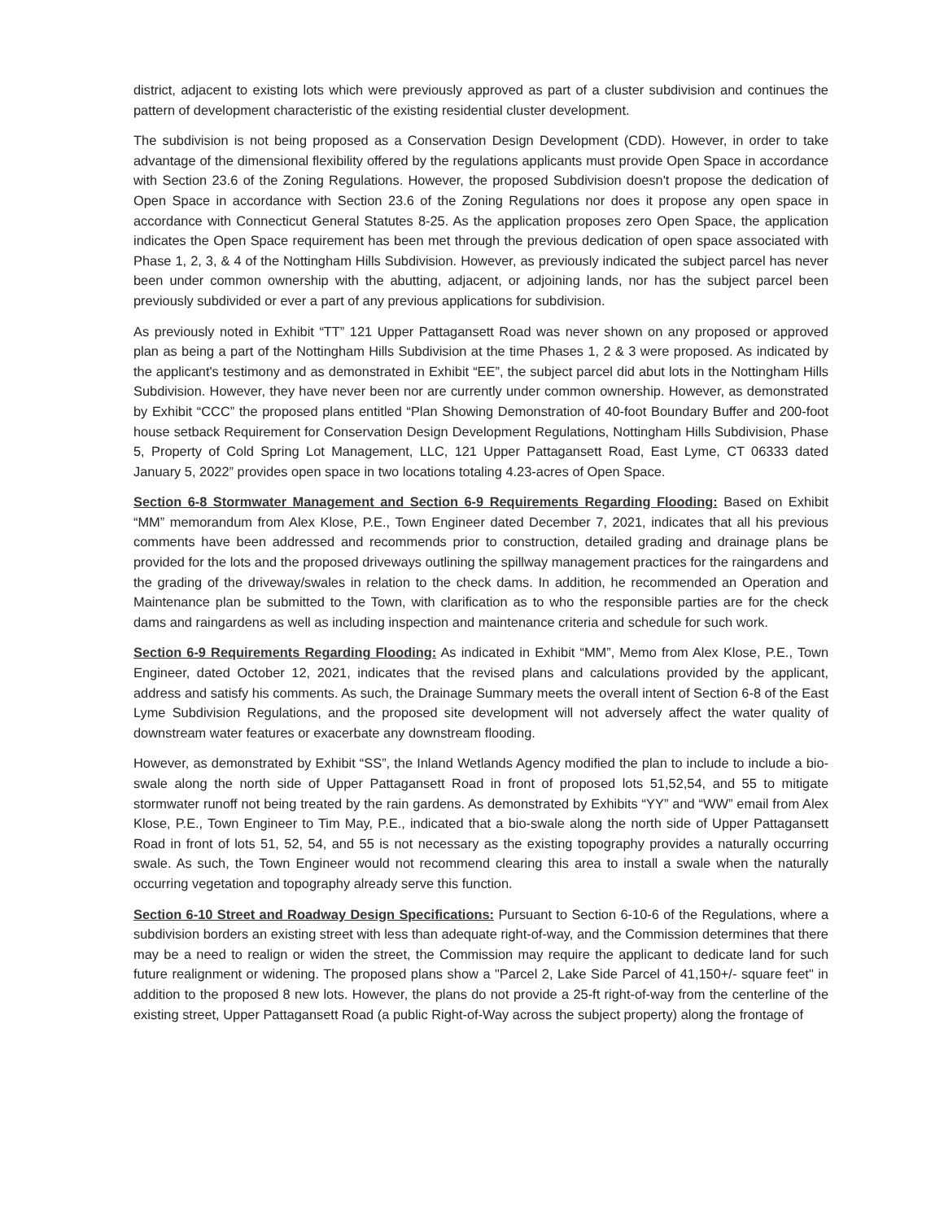district, adjacent to existing lots which were previously approved as part of a cluster subdivision and continues the pattern of development characteristic of the existing residential cluster development.
The subdivision is not being proposed as a Conservation Design Development (CDD). However, in order to take advantage of the dimensional flexibility offered by the regulations applicants must provide Open Space in accordance with Section 23.6 of the Zoning Regulations. However, the proposed Subdivision doesn't propose the dedication of Open Space in accordance with Section 23.6 of the Zoning Regulations nor does it propose any open space in accordance with Connecticut General Statutes 8-25. As the application proposes zero Open Space, the application indicates the Open Space requirement has been met through the previous dedication of open space associated with Phase 1, 2, 3, & 4 of the Nottingham Hills Subdivision. However, as previously indicated the subject parcel has never been under common ownership with the abutting, adjacent, or adjoining lands, nor has the subject parcel been previously subdivided or ever a part of any previous applications for subdivision.
As previously noted in Exhibit “TT” 121 Upper Pattagansett Road was never shown on any proposed or approved plan as being a part of the Nottingham Hills Subdivision at the time Phases 1, 2 & 3 were proposed. As indicated by the applicant's testimony and as demonstrated in Exhibit “EE”, the subject parcel did abut lots in the Nottingham Hills Subdivision. However, they have never been nor are currently under common ownership. However, as demonstrated by Exhibit “CCC” the proposed plans entitled “Plan Showing Demonstration of 40-foot Boundary Buffer and 200-foot house setback Requirement for Conservation Design Development Regulations, Nottingham Hills Subdivision, Phase 5, Property of Cold Spring Lot Management, LLC, 121 Upper Pattagansett Road, East Lyme, CT 06333 dated January 5, 2022” provides open space in two locations totaling 4.23-acres of Open Space.
Section 6-8 Stormwater Management and Section 6-9 Requirements Regarding Flooding: Based on Exhibit “MM” memorandum from Alex Klose, P.E., Town Engineer dated December 7, 2021, indicates that all his previous comments have been addressed and recommends prior to construction, detailed grading and drainage plans be provided for the lots and the proposed driveways outlining the spillway management practices for the raingardens and the grading of the driveway/swales in relation to the check dams. In addition, he recommended an Operation and Maintenance plan be submitted to the Town, with clarification as to who the responsible parties are for the check dams and raingardens as well as including inspection and maintenance criteria and schedule for such work.
Section 6-9 Requirements Regarding Flooding: As indicated in Exhibit “MM”, Memo from Alex Klose, P.E., Town Engineer, dated October 12, 2021, indicates that the revised plans and calculations provided by the applicant, address and satisfy his comments. As such, the Drainage Summary meets the overall intent of Section 6-8 of the East Lyme Subdivision Regulations, and the proposed site development will not adversely affect the water quality of downstream water features or exacerbate any downstream flooding.
However, as demonstrated by Exhibit “SS”, the Inland Wetlands Agency modified the plan to include to include a bio-swale along the north side of Upper Pattagansett Road in front of proposed lots 51,52,54, and 55 to mitigate stormwater runoff not being treated by the rain gardens. As demonstrated by Exhibits “YY” and “WW” email from Alex Klose, P.E., Town Engineer to Tim May, P.E., indicated that a bio-swale along the north side of Upper Pattagansett Road in front of lots 51, 52, 54, and 55 is not necessary as the existing topography provides a naturally occurring swale. As such, the Town Engineer would not recommend clearing this area to install a swale when the naturally occurring vegetation and topography already serve this function.
Section 6-10 Street and Roadway Design Specifications: Pursuant to Section 6-10-6 of the Regulations, where a subdivision borders an existing street with less than adequate right-of-way, and the Commission determines that there may be a need to realign or widen the street, the Commission may require the applicant to dedicate land for such future realignment or widening. The proposed plans show a "Parcel 2, Lake Side Parcel of 41,150+/- square feet" in addition to the proposed 8 new lots. However, the plans do not provide a 25-ft right-of-way from the centerline of the existing street, Upper Pattagansett Road (a public Right-of-Way across the subject property) along the frontage of